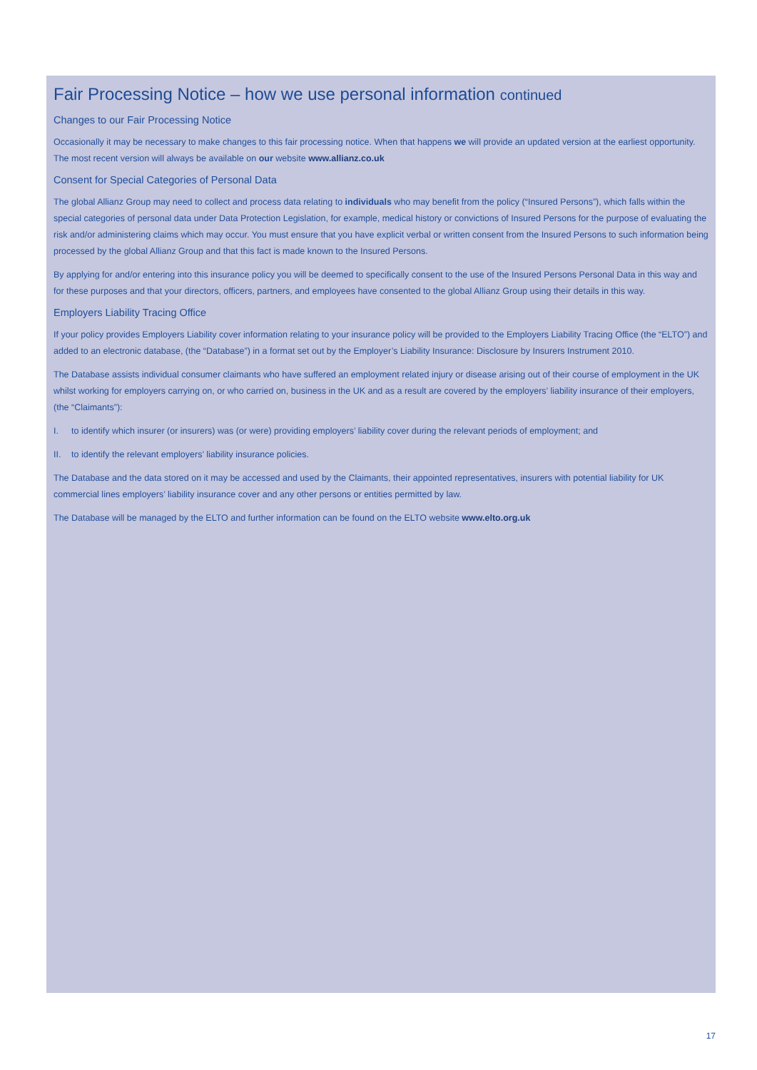Fair Processing Notice – how we use personal information continued
Changes to our Fair Processing Notice
Occasionally it may be necessary to make changes to this fair processing notice. When that happens we will provide an updated version at the earliest opportunity. The most recent version will always be available on our website www.allianz.co.uk
Consent for Special Categories of Personal Data
The global Allianz Group may need to collect and process data relating to individuals who may benefit from the policy (“Insured Persons”), which falls within the special categories of personal data under Data Protection Legislation, for example, medical history or convictions of Insured Persons for the purpose of evaluating the risk and/or administering claims which may occur. You must ensure that you have explicit verbal or written consent from the Insured Persons to such information being processed by the global Allianz Group and that this fact is made known to the Insured Persons.
By applying for and/or entering into this insurance policy you will be deemed to specifically consent to the use of the Insured Persons Personal Data in this way and for these purposes and that your directors, officers, partners, and employees have consented to the global Allianz Group using their details in this way.
Employers Liability Tracing Office
If your policy provides Employers Liability cover information relating to your insurance policy will be provided to the Employers Liability Tracing Office (the “ELTO”) and added to an electronic database, (the “Database”) in a format set out by the Employer’s Liability Insurance: Disclosure by Insurers Instrument 2010.
The Database assists individual consumer claimants who have suffered an employment related injury or disease arising out of their course of employment in the UK whilst working for employers carrying on, or who carried on, business in the UK and as a result are covered by the employers’ liability insurance of their employers, (the “Claimants”):
I. to identify which insurer (or insurers) was (or were) providing employers’ liability cover during the relevant periods of employment; and
II. to identify the relevant employers’ liability insurance policies.
The Database and the data stored on it may be accessed and used by the Claimants, their appointed representatives, insurers with potential liability for UK commercial lines employers’ liability insurance cover and any other persons or entities permitted by law.
The Database will be managed by the ELTO and further information can be found on the ELTO website www.elto.org.uk
17